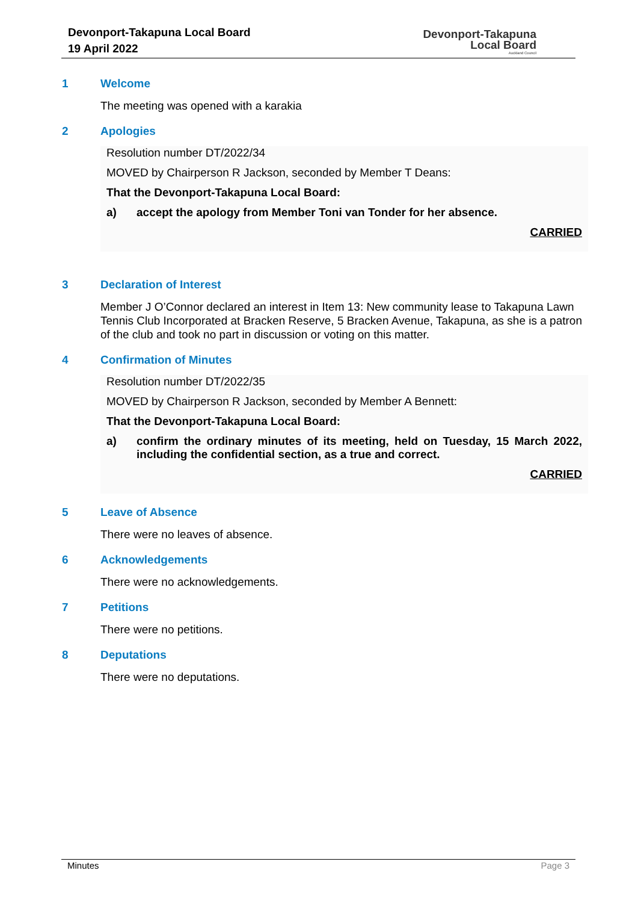Devonport-Takapuna Local Board
19 April 2022
Devonport-Takapuna
Local Board
Auckland Council
1 Welcome
The meeting was opened with a karakia
2 Apologies
Resolution number DT/2022/34
MOVED by Chairperson R Jackson, seconded by Member T Deans:
That the Devonport-Takapuna Local Board:
a) accept the apology from Member Toni van Tonder for her absence.
CARRIED
3 Declaration of Interest
Member J O’Connor declared an interest in Item 13: New community lease to Takapuna Lawn Tennis Club Incorporated at Bracken Reserve, 5 Bracken Avenue, Takapuna, as she is a patron of the club and took no part in discussion or voting on this matter.
4 Confirmation of Minutes
Resolution number DT/2022/35
MOVED by Chairperson R Jackson, seconded by Member A Bennett:
That the Devonport-Takapuna Local Board:
a) confirm the ordinary minutes of its meeting, held on Tuesday, 15 March 2022, including the confidential section, as a true and correct.
CARRIED
5 Leave of Absence
There were no leaves of absence.
6 Acknowledgements
There were no acknowledgements.
7 Petitions
There were no petitions.
8 Deputations
There were no deputations.
Minutes Page 3